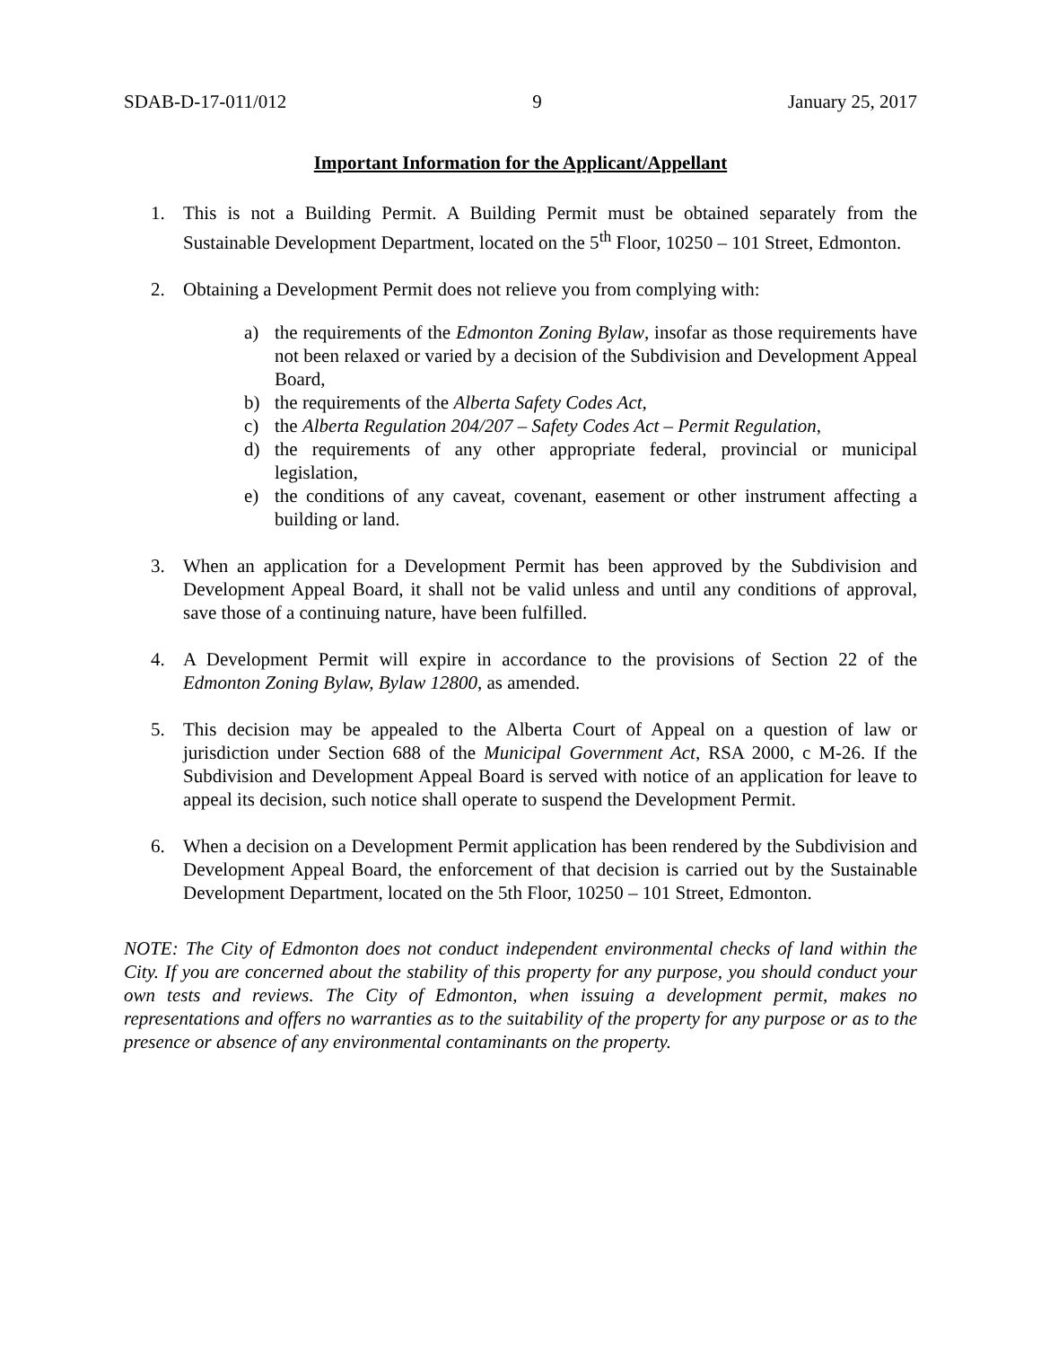SDAB-D-17-011/012 9 January 25, 2017
Important Information for the Applicant/Appellant
1. This is not a Building Permit. A Building Permit must be obtained separately from the Sustainable Development Department, located on the 5<sup>th</sup> Floor, 10250 – 101 Street, Edmonton.
2. Obtaining a Development Permit does not relieve you from complying with:
a) the requirements of the Edmonton Zoning Bylaw, insofar as those requirements have not been relaxed or varied by a decision of the Subdivision and Development Appeal Board,
b) the requirements of the Alberta Safety Codes Act,
c) the Alberta Regulation 204/207 – Safety Codes Act – Permit Regulation,
d) the requirements of any other appropriate federal, provincial or municipal legislation,
e) the conditions of any caveat, covenant, easement or other instrument affecting a building or land.
3. When an application for a Development Permit has been approved by the Subdivision and Development Appeal Board, it shall not be valid unless and until any conditions of approval, save those of a continuing nature, have been fulfilled.
4. A Development Permit will expire in accordance to the provisions of Section 22 of the Edmonton Zoning Bylaw, Bylaw 12800, as amended.
5. This decision may be appealed to the Alberta Court of Appeal on a question of law or jurisdiction under Section 688 of the Municipal Government Act, RSA 2000, c M-26. If the Subdivision and Development Appeal Board is served with notice of an application for leave to appeal its decision, such notice shall operate to suspend the Development Permit.
6. When a decision on a Development Permit application has been rendered by the Subdivision and Development Appeal Board, the enforcement of that decision is carried out by the Sustainable Development Department, located on the 5th Floor, 10250 – 101 Street, Edmonton.
NOTE: The City of Edmonton does not conduct independent environmental checks of land within the City. If you are concerned about the stability of this property for any purpose, you should conduct your own tests and reviews. The City of Edmonton, when issuing a development permit, makes no representations and offers no warranties as to the suitability of the property for any purpose or as to the presence or absence of any environmental contaminants on the property.